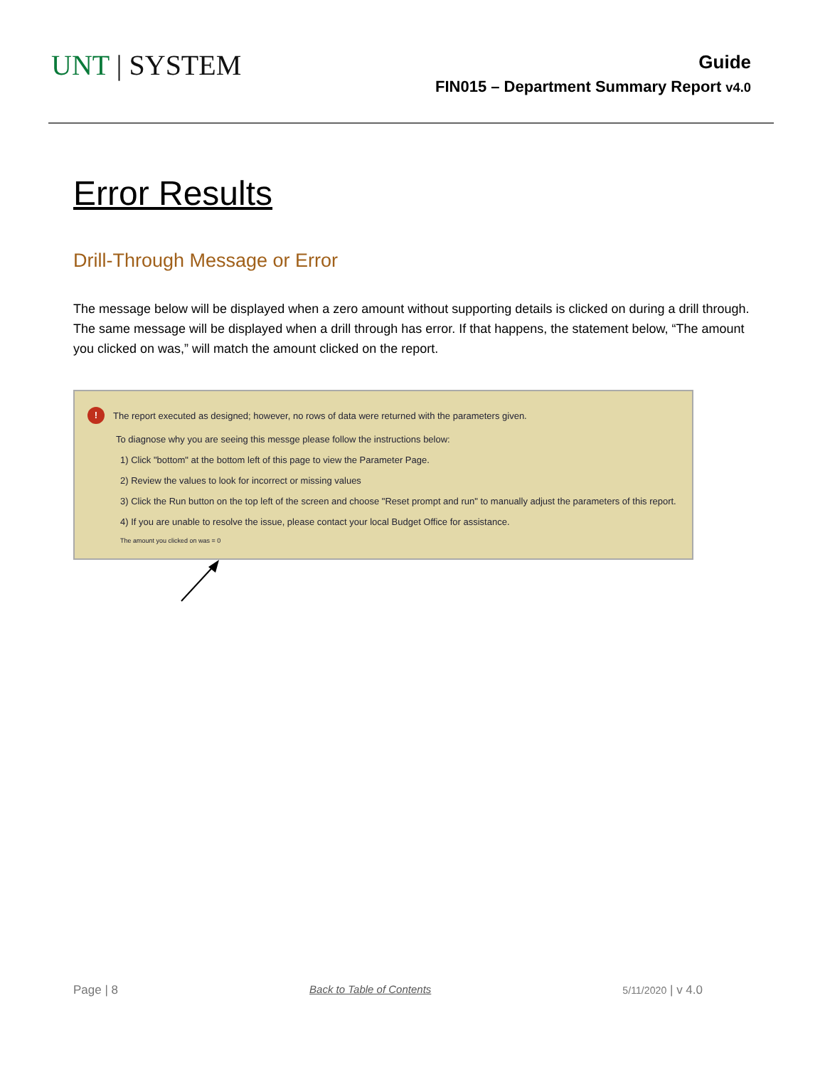UNT | SYSTEM
Guide
FIN015 – Department Summary Report v4.0
Error Results
Drill-Through Message or Error
The message below will be displayed when a zero amount without supporting details is clicked on during a drill through. The same message will be displayed when a drill through has error. If that happens, the statement below, “The amount you clicked on was,” will match the amount clicked on the report.
! The report executed as designed; however, no rows of data were returned with the parameters given.
To diagnose why you are seeing this messge please follow the instructions below:
1) Click "bottom" at the bottom left of this page to view the Parameter Page.
2) Review the values to look for incorrect or missing values
3) Click the Run button on the top left of the screen and choose "Reset prompt and run" to manually adjust the parameters of this report.
4) If you are unable to resolve the issue, please contact your local Budget Office for assistance.
The amount you clicked on was = 0
Page | 8 Back to Table of Contents 5/11/2020 | v 4.0